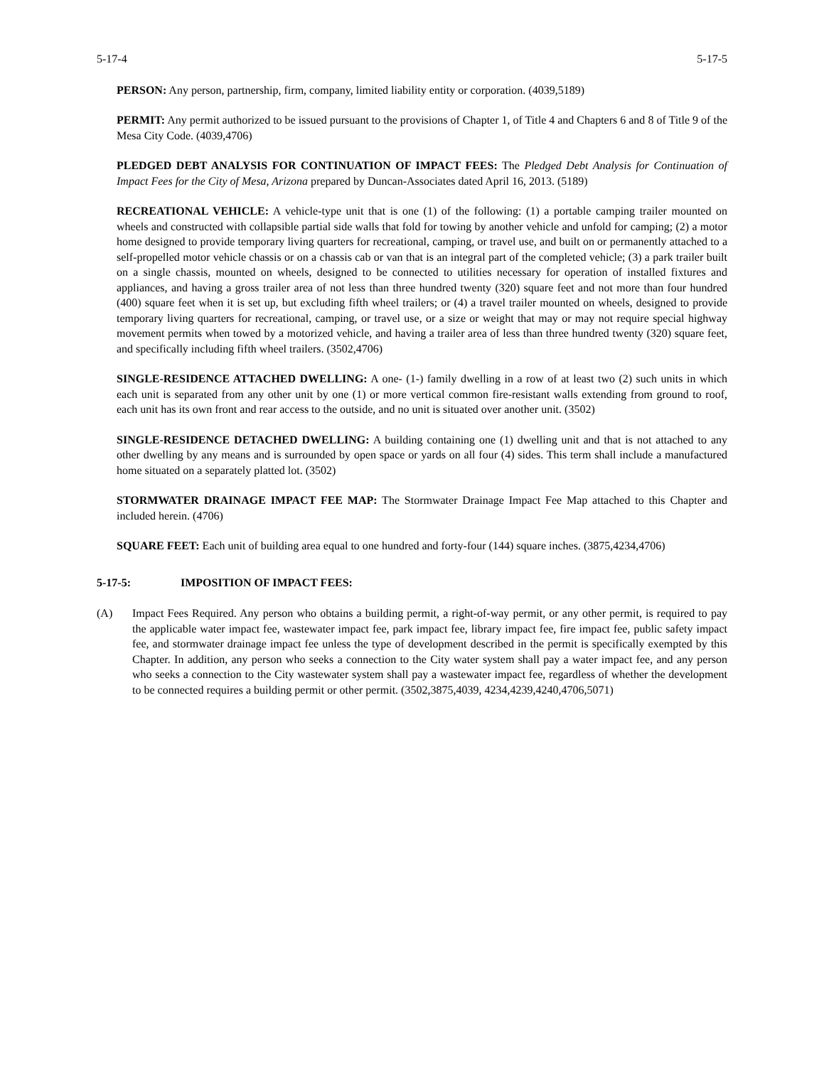5-17-4 5-17-5
PERSON: Any person, partnership, firm, company, limited liability entity or corporation. (4039,5189)
PERMIT: Any permit authorized to be issued pursuant to the provisions of Chapter 1, of Title 4 and Chapters 6 and 8 of Title 9 of the Mesa City Code. (4039,4706)
PLEDGED DEBT ANALYSIS FOR CONTINUATION OF IMPACT FEES: The Pledged Debt Analysis for Continuation of Impact Fees for the City of Mesa, Arizona prepared by Duncan-Associates dated April 16, 2013. (5189)
RECREATIONAL VEHICLE: A vehicle-type unit that is one (1) of the following: (1) a portable camping trailer mounted on wheels and constructed with collapsible partial side walls that fold for towing by another vehicle and unfold for camping; (2) a motor home designed to provide temporary living quarters for recreational, camping, or travel use, and built on or permanently attached to a self-propelled motor vehicle chassis or on a chassis cab or van that is an integral part of the completed vehicle; (3) a park trailer built on a single chassis, mounted on wheels, designed to be connected to utilities necessary for operation of installed fixtures and appliances, and having a gross trailer area of not less than three hundred twenty (320) square feet and not more than four hundred (400) square feet when it is set up, but excluding fifth wheel trailers; or (4) a travel trailer mounted on wheels, designed to provide temporary living quarters for recreational, camping, or travel use, or a size or weight that may or may not require special highway movement permits when towed by a motorized vehicle, and having a trailer area of less than three hundred twenty (320) square feet, and specifically including fifth wheel trailers. (3502,4706)
SINGLE-RESIDENCE ATTACHED DWELLING: A one- (1-) family dwelling in a row of at least two (2) such units in which each unit is separated from any other unit by one (1) or more vertical common fire-resistant walls extending from ground to roof, each unit has its own front and rear access to the outside, and no unit is situated over another unit. (3502)
SINGLE-RESIDENCE DETACHED DWELLING: A building containing one (1) dwelling unit and that is not attached to any other dwelling by any means and is surrounded by open space or yards on all four (4) sides. This term shall include a manufactured home situated on a separately platted lot. (3502)
STORMWATER DRAINAGE IMPACT FEE MAP: The Stormwater Drainage Impact Fee Map attached to this Chapter and included herein. (4706)
SQUARE FEET: Each unit of building area equal to one hundred and forty-four (144) square inches. (3875,4234,4706)
5-17-5: IMPOSITION OF IMPACT FEES:
(A) Impact Fees Required. Any person who obtains a building permit, a right-of-way permit, or any other permit, is required to pay the applicable water impact fee, wastewater impact fee, park impact fee, library impact fee, fire impact fee, public safety impact fee, and stormwater drainage impact fee unless the type of development described in the permit is specifically exempted by this Chapter. In addition, any person who seeks a connection to the City water system shall pay a water impact fee, and any person who seeks a connection to the City wastewater system shall pay a wastewater impact fee, regardless of whether the development to be connected requires a building permit or other permit. (3502,3875,4039, 4234,4239,4240,4706,5071)